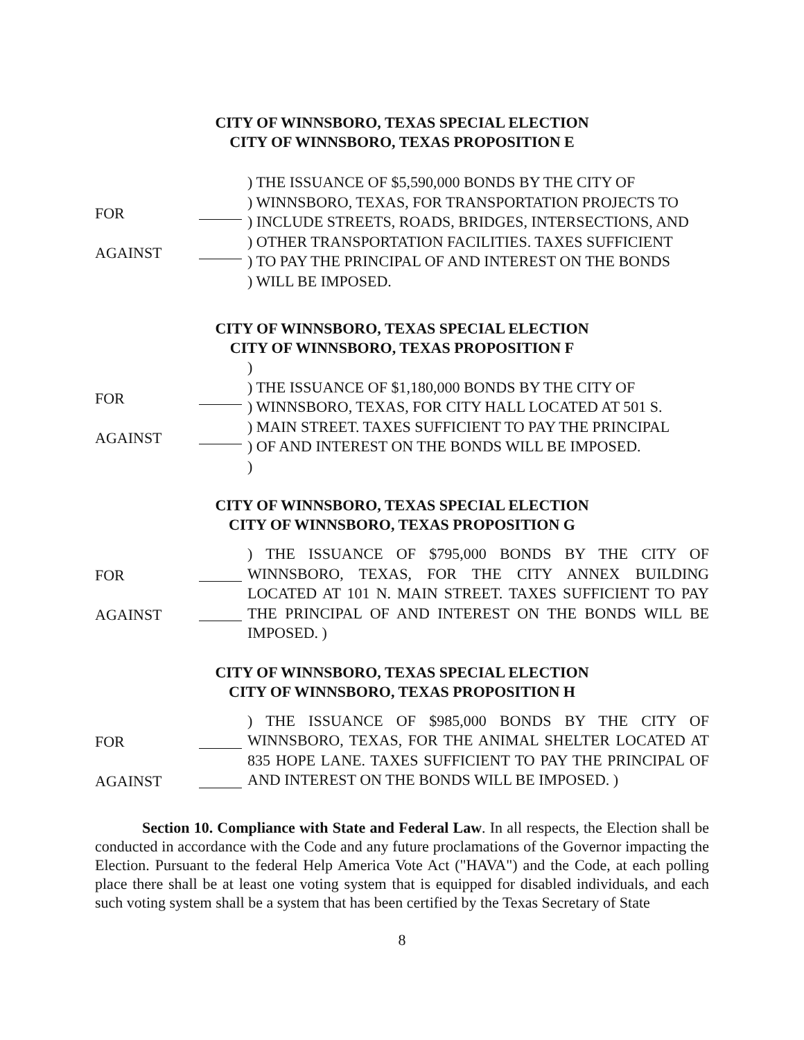CITY OF WINNSBORO, TEXAS SPECIAL ELECTION
CITY OF WINNSBORO, TEXAS PROPOSITION E
FOR
AGAINST
) THE ISSUANCE OF $5,590,000 BONDS BY THE CITY OF
) WINNSBORO, TEXAS, FOR TRANSPORTATION PROJECTS TO
) INCLUDE STREETS, ROADS, BRIDGES, INTERSECTIONS, AND
) OTHER TRANSPORTATION FACILITIES. TAXES SUFFICIENT
) TO PAY THE PRINCIPAL OF AND INTEREST ON THE BONDS
) WILL BE IMPOSED.
CITY OF WINNSBORO, TEXAS SPECIAL ELECTION
CITY OF WINNSBORO, TEXAS PROPOSITION F
FOR
AGAINST
)
) THE ISSUANCE OF $1,180,000 BONDS BY THE CITY OF
) WINNSBORO, TEXAS, FOR CITY HALL LOCATED AT 501 S.
) MAIN STREET. TAXES SUFFICIENT TO PAY THE PRINCIPAL
) OF AND INTEREST ON THE BONDS WILL BE IMPOSED.
)
CITY OF WINNSBORO, TEXAS SPECIAL ELECTION
CITY OF WINNSBORO, TEXAS PROPOSITION G
FOR
AGAINST
) THE ISSUANCE OF $795,000 BONDS BY THE CITY OF WINNSBORO, TEXAS, FOR THE CITY ANNEX BUILDING LOCATED AT 101 N. MAIN STREET. TAXES SUFFICIENT TO PAY THE PRINCIPAL OF AND INTEREST ON THE BONDS WILL BE IMPOSED. )
CITY OF WINNSBORO, TEXAS SPECIAL ELECTION
CITY OF WINNSBORO, TEXAS PROPOSITION H
FOR
AGAINST
) THE ISSUANCE OF $985,000 BONDS BY THE CITY OF WINNSBORO, TEXAS, FOR THE ANIMAL SHELTER LOCATED AT 835 HOPE LANE. TAXES SUFFICIENT TO PAY THE PRINCIPAL OF AND INTEREST ON THE BONDS WILL BE IMPOSED. )
Section 10. Compliance with State and Federal Law. In all respects, the Election shall be conducted in accordance with the Code and any future proclamations of the Governor impacting the Election. Pursuant to the federal Help America Vote Act ("HAVA") and the Code, at each polling place there shall be at least one voting system that is equipped for disabled individuals, and each such voting system shall be a system that has been certified by the Texas Secretary of State
8